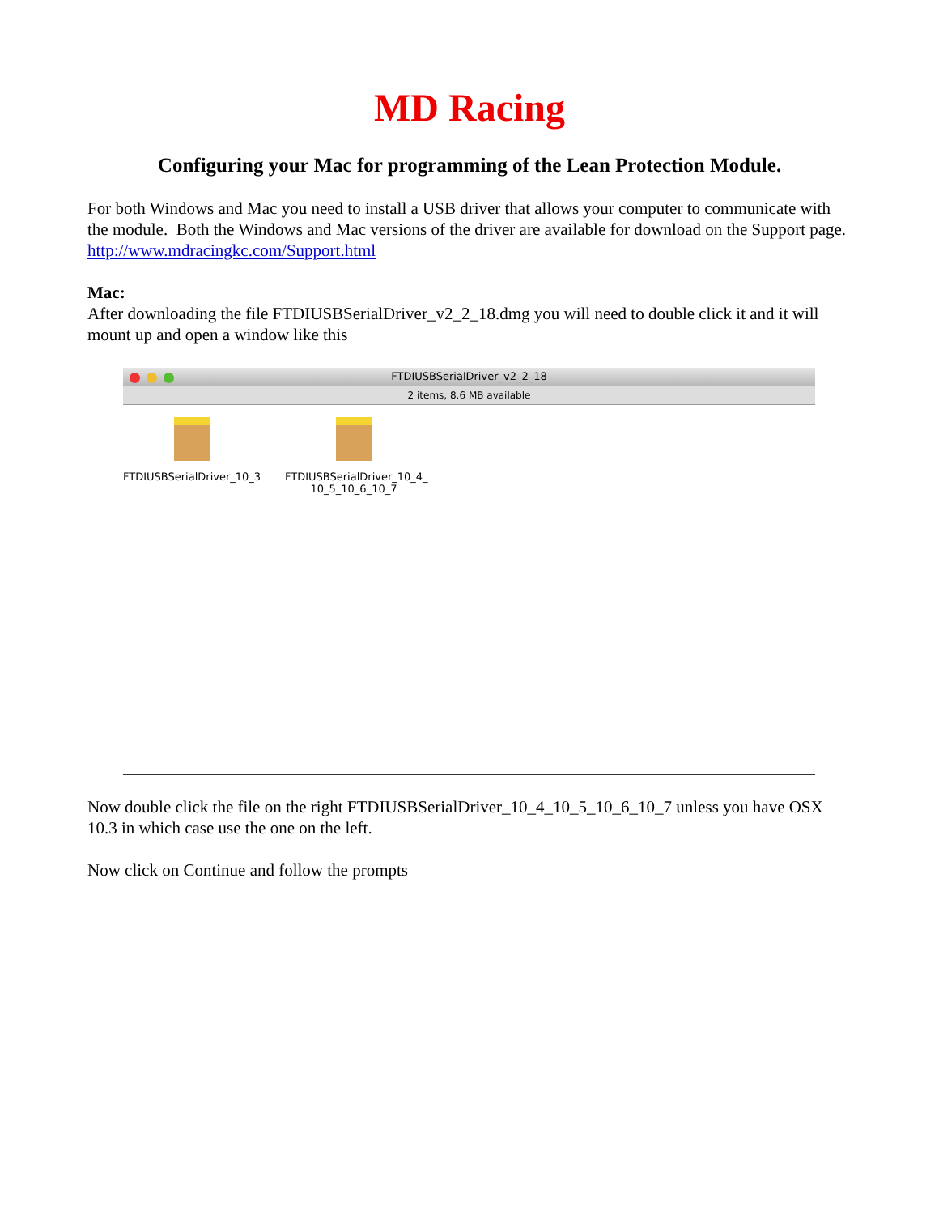MD Racing
Configuring your Mac for programming of the Lean Protection Module.
For both Windows and Mac you need to install a USB driver that allows your computer to communicate with the module. Both the Windows and Mac versions of the driver are available for download on the Support page. http://www.mdracingkc.com/Support.html
Mac:
After downloading the file FTDIUSBSerialDriver_v2_2_18.dmg you will need to double click it and it will mount up and open a window like this
FTDIUSBSerialDriver_v2_2_18
2 items, 8.6 MB available
FTDIUSBSerialDriver_10_3
FTDIUSBSerialDriver_10_4_ 10_5_10_6_10_7
Now double click the file on the right FTDIUSBSerialDriver_10_4_10_5_10_6_10_7 unless you have OSX 10.3 in which case use the one on the left.
Now click on Continue and follow the prompts